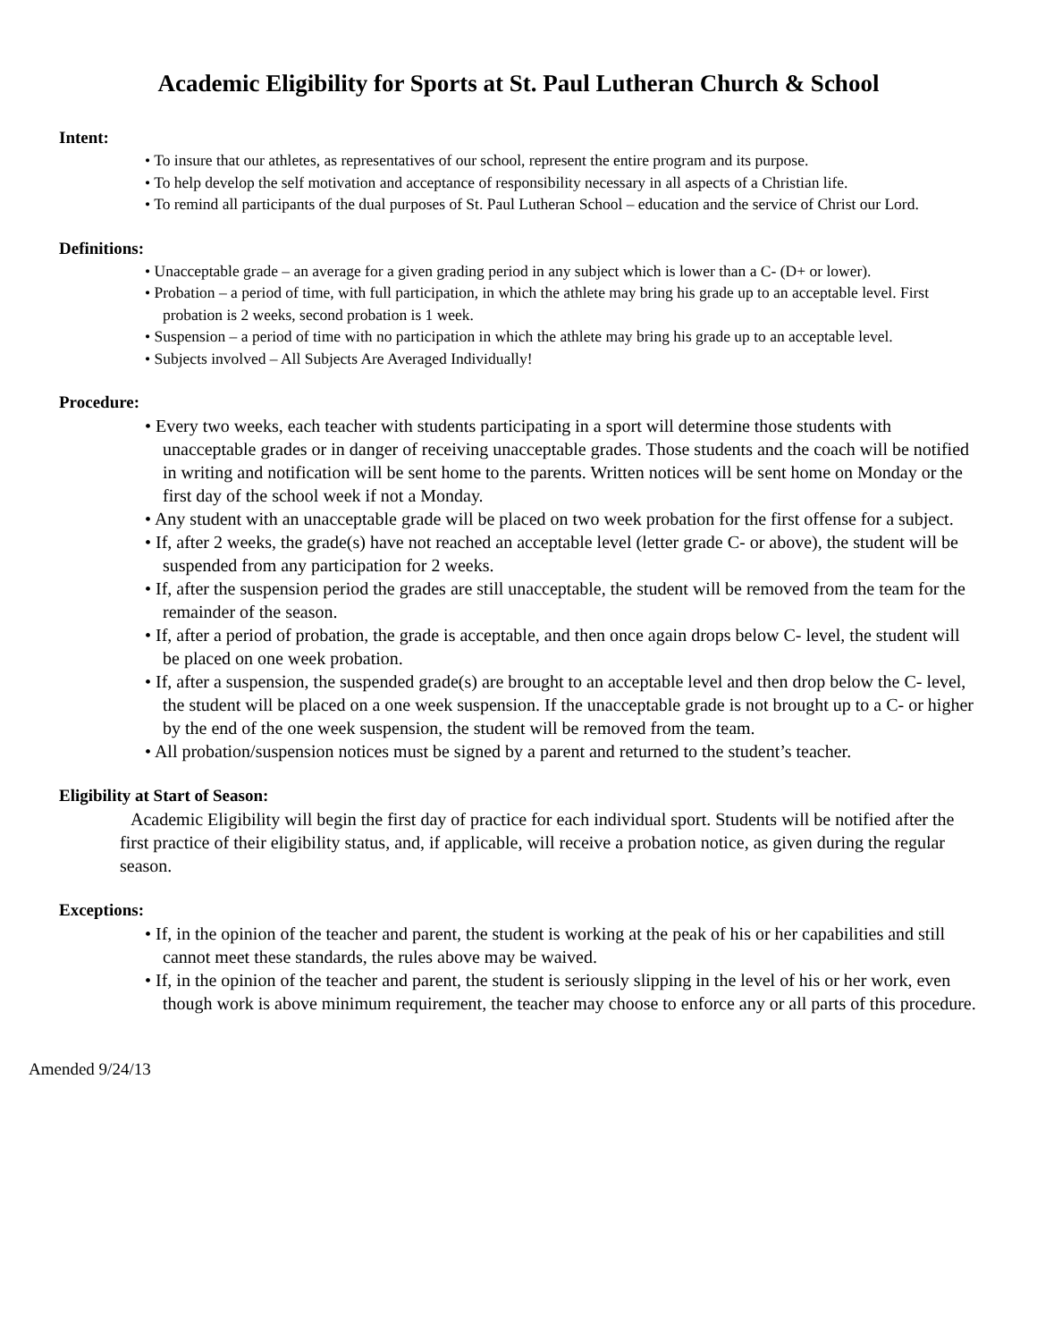Academic Eligibility for Sports at St. Paul Lutheran Church & School
Intent:
• To insure that our athletes, as representatives of our school, represent the entire program and its purpose.
• To help develop the self motivation and acceptance of responsibility necessary in all aspects of a Christian life.
• To remind all participants of the dual purposes of St. Paul Lutheran School – education and the service of Christ our Lord.
Definitions:
• Unacceptable grade – an average for a given grading period in any subject which is lower than a C- (D+ or lower).
• Probation – a period of time, with full participation, in which the athlete may bring his grade up to an acceptable level. First probation is 2 weeks, second probation is 1 week.
• Suspension – a period of time with no participation in which the athlete may bring his grade up to an acceptable level.
• Subjects involved – All Subjects Are Averaged Individually!
Procedure:
• Every two weeks, each teacher with students participating in a sport will determine those students with unacceptable grades or in danger of receiving unacceptable grades. Those students and the coach will be notified in writing and notification will be sent home to the parents. Written notices will be sent home on Monday or the first day of the school week if not a Monday.
• Any student with an unacceptable grade will be placed on two week probation for the first offense for a subject.
• If, after 2 weeks, the grade(s) have not reached an acceptable level (letter grade C- or above), the student will be suspended from any participation for 2 weeks.
• If, after the suspension period the grades are still unacceptable, the student will be removed from the team for the remainder of the season.
• If, after a period of probation, the grade is acceptable, and then once again drops below C- level, the student will be placed on one week probation.
• If, after a suspension, the suspended grade(s) are brought to an acceptable level and then drop below the C- level, the student will be placed on a one week suspension. If the unacceptable grade is not brought up to a C- or higher by the end of the one week suspension, the student will be removed from the team.
• All probation/suspension notices must be signed by a parent and returned to the student’s teacher.
Eligibility at Start of Season:
Academic Eligibility will begin the first day of practice for each individual sport. Students will be notified after the first practice of their eligibility status, and, if applicable, will receive a probation notice, as given during the regular season.
Exceptions:
• If, in the opinion of the teacher and parent, the student is working at the peak of his or her capabilities and still cannot meet these standards, the rules above may be waived.
• If, in the opinion of the teacher and parent, the student is seriously slipping in the level of his or her work, even though work is above minimum requirement, the teacher may choose to enforce any or all parts of this procedure.
Amended 9/24/13